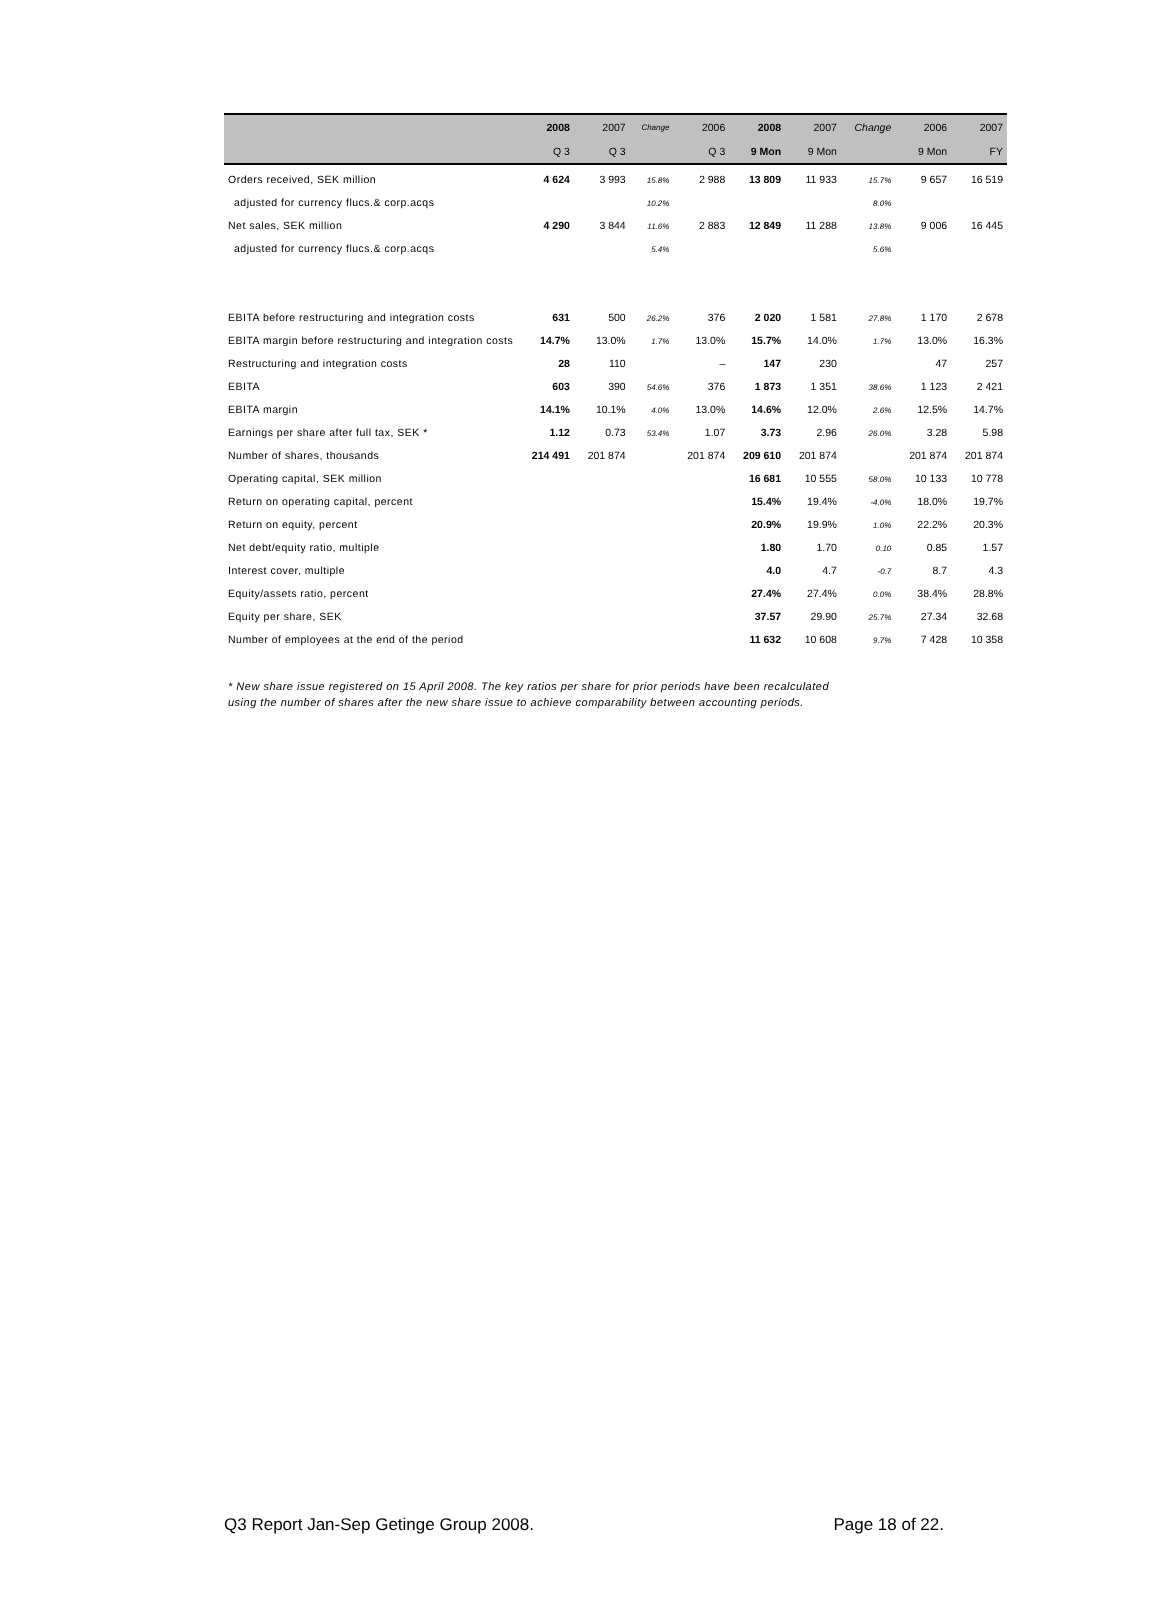| | 2008 | 2007 | Change | 2006 | 2008 | 2007 | Change | 2006 | 2007 |
| --- | --- | --- | --- | --- | --- | --- | --- | --- | --- |
| | Q 3 | Q 3 | | Q 3 | 9 Mon | 9 Mon | | 9 Mon | FY |
| Orders received, SEK million | 4 624 | 3 993 | 15.8% | 2 988 | 13 809 | 11 933 | 15.7% | 9 657 | 16 519 |
| adjusted for currency flucs.& corp.acqs | | | 10.2% | | | | 8.0% | | |
| Net sales, SEK million | 4 290 | 3 844 | 11.6% | 2 883 | 12 849 | 11 288 | 13.8% | 9 006 | 16 445 |
| adjusted for currency flucs.& corp.acqs | | | 5.4% | | | | 5.6% | | |
| EBITA before restructuring and integration costs | 631 | 500 | 26.2% | 376 | 2 020 | 1 581 | 27.8% | 1 170 | 2 678 |
| EBITA margin before restructuring and integration costs | 14.7% | 13.0% | 1.7% | 13.0% | 15.7% | 14.0% | 1.7% | 13.0% | 16.3% |
| Restructuring and integration costs | 28 | 110 | | – | 147 | 230 | | 47 | 257 |
| EBITA | 603 | 390 | 54.6% | 376 | 1 873 | 1 351 | 38.6% | 1 123 | 2 421 |
| EBITA margin | 14.1% | 10.1% | 4.0% | 13.0% | 14.6% | 12.0% | 2.6% | 12.5% | 14.7% |
| Earnings per share after full tax, SEK * | 1.12 | 0.73 | 53.4% | 1.07 | 3.73 | 2.96 | 26.0% | 3.28 | 5.98 |
| Number of shares, thousands | 214 491 | 201 874 | | 201 874 | 209 610 | 201 874 | | 201 874 | 201 874 |
| Operating capital, SEK million | | | | | 16 681 | 10 555 | 58.0% | 10 133 | 10 778 |
| Return on operating capital, percent | | | | | 15.4% | 19.4% | -4.0% | 18.0% | 19.7% |
| Return on equity, percent | | | | | 20.9% | 19.9% | 1.0% | 22.2% | 20.3% |
| Net debt/equity ratio, multiple | | | | | 1.80 | 1.70 | 0.10 | 0.85 | 1.57 |
| Interest cover, multiple | | | | | 4.0 | 4.7 | -0.7 | 8.7 | 4.3 |
| Equity/assets ratio, percent | | | | | 27.4% | 27.4% | 0.0% | 38.4% | 28.8% |
| Equity per share, SEK | | | | | 37.57 | 29.90 | 25.7% | 27.34 | 32.68 |
| Number of employees at the end of the period | | | | | 11 632 | 10 608 | 9.7% | 7 428 | 10 358 |
* New share issue registered on 15 April 2008. The key ratios per share for prior periods have been recalculated using the number of shares after the new share issue to achieve comparability between accounting periods.
Q3 Report Jan-Sep Getinge Group 2008. Page 18 of 22.